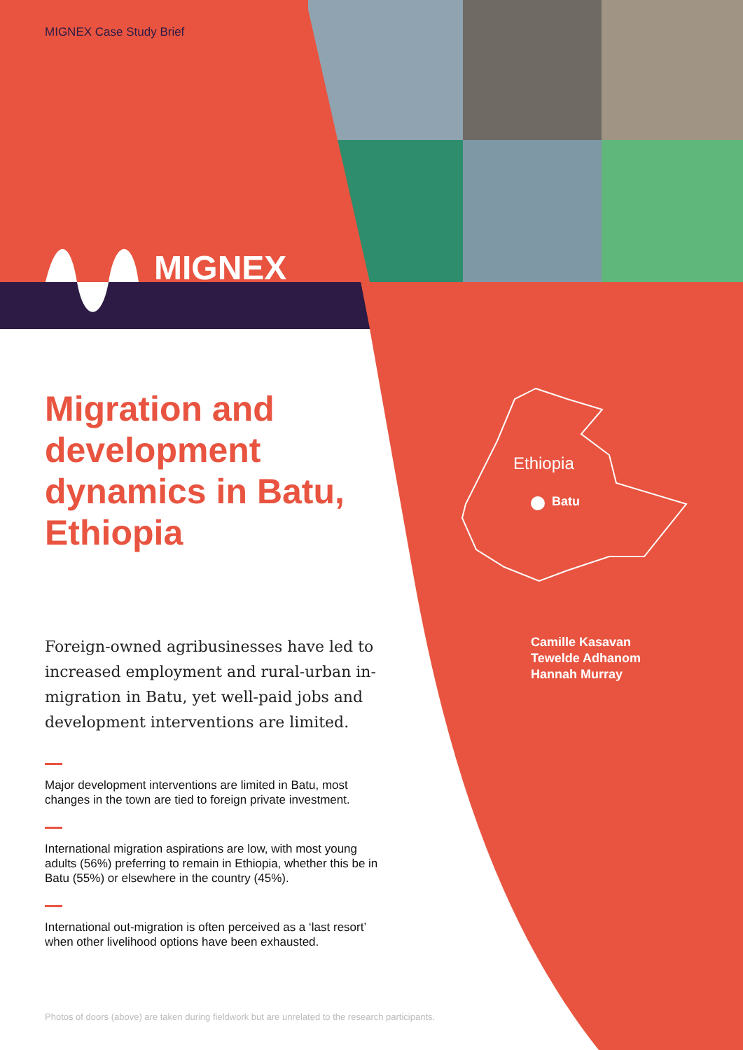MIGNEX Case Study Brief
MIGNEX
Ethiopia
Batu
Camille Kasavan
Tewelde Adhanom
Hannah Murray
Migration and development dynamics in Batu, Ethiopia
Foreign-owned agribusinesses have led to increased employment and rural-urban in-migration in Batu, yet well-paid jobs and development interventions are limited.
Major development interventions are limited in Batu, most changes in the town are tied to foreign private investment.
International migration aspirations are low, with most young adults (56%) preferring to remain in Ethiopia, whether this be in Batu (55%) or elsewhere in the country (45%).
International out-migration is often perceived as a ‘last resort’ when other livelihood options have been exhausted.
Photos of doors (above) are taken during fieldwork but are unrelated to the research participants.